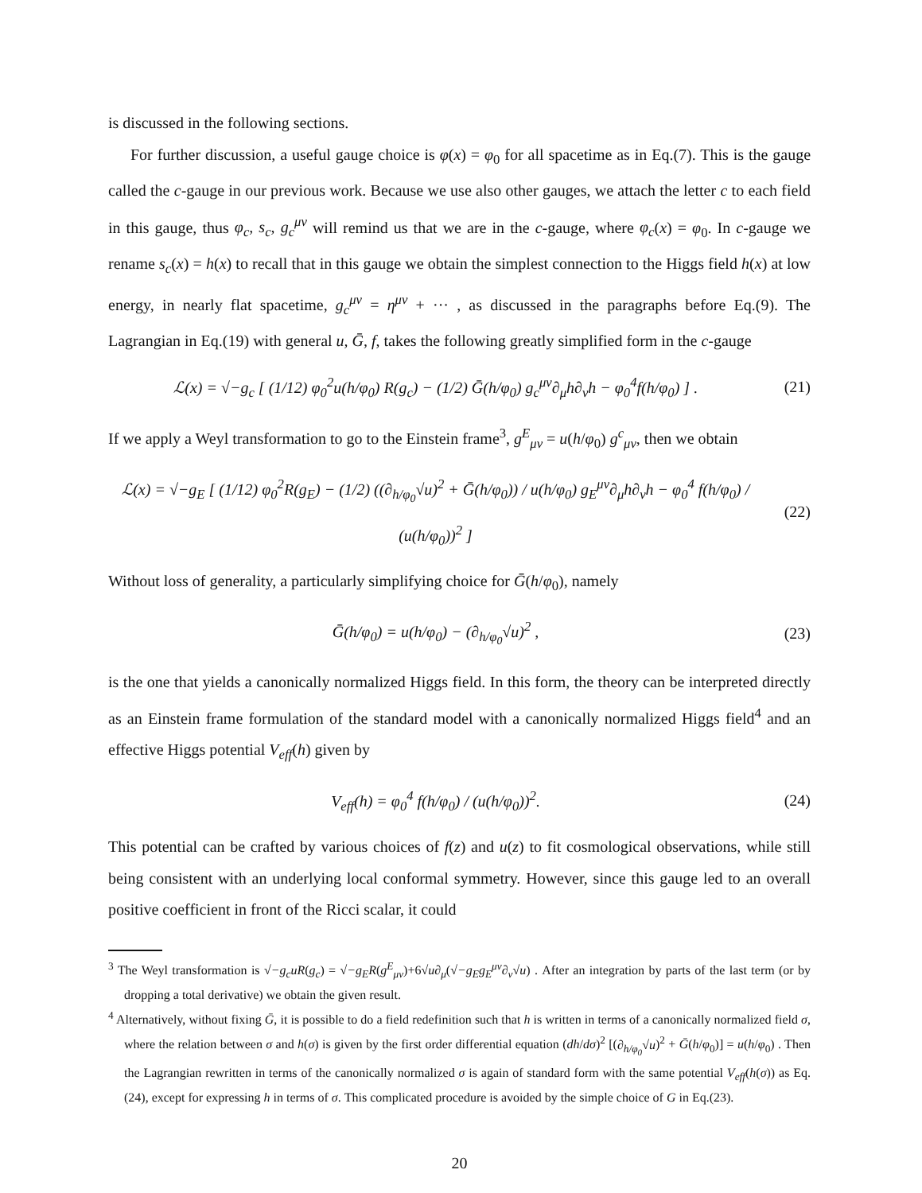is discussed in the following sections.
For further discussion, a useful gauge choice is φ(x) = φ<sub>0</sub> for all spacetime as in Eq.(7). This is the gauge called the c-gauge in our previous work. Because we use also other gauges, we attach the letter c to each field in this gauge, thus φ<sub>c</sub>, s<sub>c</sub>, g<sub>c</sub><sup>μν</sup> will remind us that we are in the c-gauge, where φ<sub>c</sub>(x) = φ<sub>0</sub>. In c-gauge we rename s<sub>c</sub>(x) = h(x) to recall that in this gauge we obtain the simplest connection to the Higgs field h(x) at low energy, in nearly flat spacetime, g<sub>c</sub><sup>μν</sup> = η<sup>μν</sup> + ··· , as discussed in the paragraphs before Eq.(9). The Lagrangian in Eq.(19) with general u, Ḡ, f, takes the following greatly simplified form in the c-gauge
ℒ(x) = √−g<sub>c</sub> [ (1/12) φ<sub>0</sub><sup>2</sup>u(h/φ<sub>0</sub>) R(g<sub>c</sub>) − (1/2) Ḡ(h/φ<sub>0</sub>) g<sub>c</sub><sup>μν</sup>∂<sub>μ</sub>h∂<sub>ν</sub>h − φ<sub>0</sub><sup>4</sup>f(h/φ<sub>0</sub>) ] . (21)
If we apply a Weyl transformation to go to the Einstein frame<sup>3</sup>, g<sup>E</sup><sub>μν</sub> = u(h/φ<sub>0</sub>) g<sup>c</sup><sub>μν</sub>, then we obtain
ℒ(x) = √−g<sub>E</sub> [ (1/12) φ<sub>0</sub><sup>2</sup>R(g<sub>E</sub>) − (1/2) ((∂<sub>h/φ<sub>0</sub></sub>√u)<sup>2</sup> + Ḡ(h/φ<sub>0</sub>)) / u(h/φ<sub>0</sub>) g<sub>E</sub><sup>μν</sup>∂<sub>μ</sub>h∂<sub>ν</sub>h − φ<sub>0</sub><sup>4</sup> f(h/φ<sub>0</sub>) / (u(h/φ<sub>0</sub>))<sup>2</sup> ] (22)
Without loss of generality, a particularly simplifying choice for Ḡ(h/φ<sub>0</sub>), namely
Ḡ(h/φ<sub>0</sub>) = u(h/φ<sub>0</sub>) − (∂<sub>h/φ<sub>0</sub></sub>√u)<sup>2</sup> , (23)
is the one that yields a canonically normalized Higgs field. In this form, the theory can be interpreted directly as an Einstein frame formulation of the standard model with a canonically normalized Higgs field<sup>4</sup> and an effective Higgs potential V<sub>eff</sub>(h) given by
V<sub>eff</sub>(h) = φ<sub>0</sub><sup>4</sup> f(h/φ<sub>0</sub>) / (u(h/φ<sub>0</sub>))<sup>2</sup>. (24)
This potential can be crafted by various choices of f(z) and u(z) to fit cosmological observations, while still being consistent with an underlying local conformal symmetry. However, since this gauge led to an overall positive coefficient in front of the Ricci scalar, it could
<sup>3</sup> The Weyl transformation is √−g<sub>c</sub>uR(g<sub>c</sub>) = √−g<sub>E</sub>R(g<sup>E</sup><sub>μν</sub>)+6√u∂<sub>μ</sub>(√−g<sub>E</sub>g<sub>E</sub><sup>μν</sup>∂<sub>ν</sub>√u) . After an integration by parts of the last term (or by dropping a total derivative) we obtain the given result.
<sup>4</sup> Alternatively, without fixing Ḡ, it is possible to do a field redefinition such that h is written in terms of a canonically normalized field σ, where the relation between σ and h(σ) is given by the first order differential equation (dh/dσ)<sup>2</sup> [(∂<sub>h/φ<sub>0</sub></sub>√u)<sup>2</sup> + Ḡ(h/φ<sub>0</sub>)] = u(h/φ<sub>0</sub>) . Then the Lagrangian rewritten in terms of the canonically normalized σ is again of standard form with the same potential V<sub>eff</sub>(h(σ)) as Eq.(24), except for expressing h in terms of σ. This complicated procedure is avoided by the simple choice of G in Eq.(23).
20